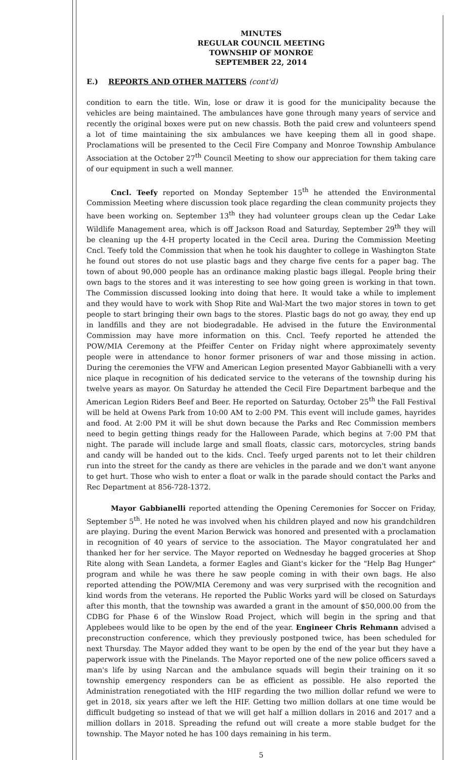MINUTES
REGULAR COUNCIL MEETING
TOWNSHIP OF MONROE
SEPTEMBER 22, 2014
E.) REPORTS AND OTHER MATTERS (cont'd)
condition to earn the title. Win, lose or draw it is good for the municipality because the vehicles are being maintained. The ambulances have gone through many years of service and recently the original boxes were put on new chassis. Both the paid crew and volunteers spend a lot of time maintaining the six ambulances we have keeping them all in good shape. Proclamations will be presented to the Cecil Fire Company and Monroe Township Ambulance Association at the October 27<sup>th</sup> Council Meeting to show our appreciation for them taking care of our equipment in such a well manner.
Cncl. Teefy reported on Monday September 15<sup>th</sup> he attended the Environmental Commission Meeting where discussion took place regarding the clean community projects they have been working on. September 13<sup>th</sup> they had volunteer groups clean up the Cedar Lake Wildlife Management area, which is off Jackson Road and Saturday, September 29<sup>th</sup> they will be cleaning up the 4-H property located in the Cecil area. During the Commission Meeting Cncl. Teefy told the Commission that when he took his daughter to college in Washington State he found out stores do not use plastic bags and they charge five cents for a paper bag. The town of about 90,000 people has an ordinance making plastic bags illegal. People bring their own bags to the stores and it was interesting to see how going green is working in that town. The Commission discussed looking into doing that here. It would take a while to implement and they would have to work with Shop Rite and Wal-Mart the two major stores in town to get people to start bringing their own bags to the stores. Plastic bags do not go away, they end up in landfills and they are not biodegradable. He advised in the future the Environmental Commission may have more information on this. Cncl. Teefy reported he attended the POW/MIA Ceremony at the Pfeiffer Center on Friday night where approximately seventy people were in attendance to honor former prisoners of war and those missing in action. During the ceremonies the VFW and American Legion presented Mayor Gabbianelli with a very nice plaque in recognition of his dedicated service to the veterans of the township during his twelve years as mayor. On Saturday he attended the Cecil Fire Department barbeque and the American Legion Riders Beef and Beer. He reported on Saturday, October 25<sup>th</sup> the Fall Festival will be held at Owens Park from 10:00 AM to 2:00 PM. This event will include games, hayrides and food. At 2:00 PM it will be shut down because the Parks and Rec Commission members need to begin getting things ready for the Halloween Parade, which begins at 7:00 PM that night. The parade will include large and small floats, classic cars, motorcycles, string bands and candy will be handed out to the kids. Cncl. Teefy urged parents not to let their children run into the street for the candy as there are vehicles in the parade and we don't want anyone to get hurt. Those who wish to enter a float or walk in the parade should contact the Parks and Rec Department at 856-728-1372.
Mayor Gabbianelli reported attending the Opening Ceremonies for Soccer on Friday, September 5<sup>th</sup>. He noted he was involved when his children played and now his grandchildren are playing. During the event Marion Berwick was honored and presented with a proclamation in recognition of 40 years of service to the association. The Mayor congratulated her and thanked her for her service. The Mayor reported on Wednesday he bagged groceries at Shop Rite along with Sean Landeta, a former Eagles and Giant's kicker for the "Help Bag Hunger" program and while he was there he saw people coming in with their own bags. He also reported attending the POW/MIA Ceremony and was very surprised with the recognition and kind words from the veterans. He reported the Public Works yard will be closed on Saturdays after this month, that the township was awarded a grant in the amount of $50,000.00 from the CDBG for Phase 6 of the Winslow Road Project, which will begin in the spring and that Applebees would like to be open by the end of the year. Engineer Chris Rehmann advised a preconstruction conference, which they previously postponed twice, has been scheduled for next Thursday. The Mayor added they want to be open by the end of the year but they have a paperwork issue with the Pinelands. The Mayor reported one of the new police officers saved a man's life by using Narcan and the ambulance squads will begin their training on it so township emergency responders can be as efficient as possible. He also reported the Administration renegotiated with the HIF regarding the two million dollar refund we were to get in 2018, six years after we left the HIF. Getting two million dollars at one time would be difficult budgeting so instead of that we will get half a million dollars in 2016 and 2017 and a million dollars in 2018. Spreading the refund out will create a more stable budget for the township. The Mayor noted he has 100 days remaining in his term.
5